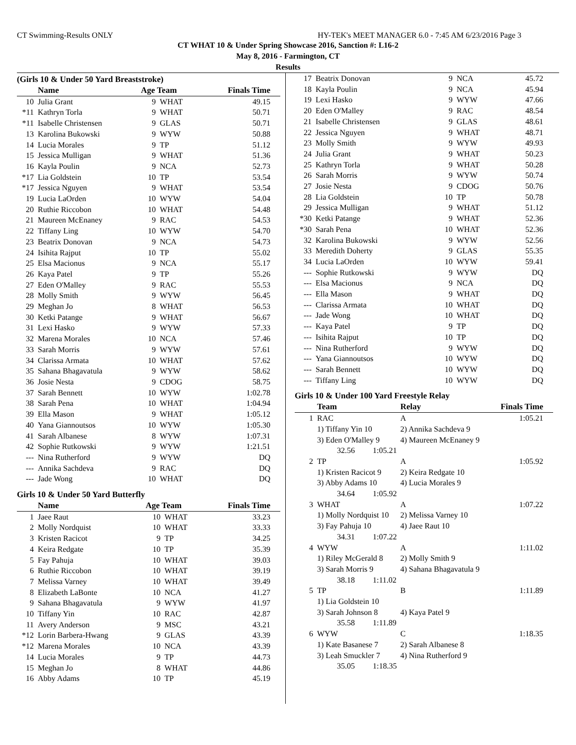CT Swimming-Results ONLY HY-TEK's MEET MANAGER 6.0 - 7:45 AM 6/23/2016 Page 3
CT WHAT 10 & Under Spring Showcase 2016, Sanction #: L16-2
May 8, 2016 - Farmington, CT
Results
(Girls 10 & Under 50 Yard Breaststroke)
| | Name | Age Team | | Finals Time |
| --- | --- | --- | --- | --- |
| 10 | Julia Grant | 9 | WHAT | 49.15 |
| *11 | Kathryn Torla | 9 | WHAT | 50.71 |
| *11 | Isabelle Christensen | 9 | GLAS | 50.71 |
| 13 | Karolina Bukowski | 9 | WYW | 50.88 |
| 14 | Lucia Morales | 9 | TP | 51.12 |
| 15 | Jessica Mulligan | 9 | WHAT | 51.36 |
| 16 | Kayla Poulin | 9 | NCA | 52.73 |
| *17 | Lia Goldstein | 10 | TP | 53.54 |
| *17 | Jessica Nguyen | 9 | WHAT | 53.54 |
| 19 | Lucia LaOrden | 10 | WYW | 54.04 |
| 20 | Ruthie Riccobon | 10 | WHAT | 54.48 |
| 21 | Maureen McEnaney | 9 | RAC | 54.53 |
| 22 | Tiffany Ling | 10 | WYW | 54.70 |
| 23 | Beatrix Donovan | 9 | NCA | 54.73 |
| 24 | Isihita Rajput | 10 | TP | 55.02 |
| 25 | Elsa Macionus | 9 | NCA | 55.17 |
| 26 | Kaya Patel | 9 | TP | 55.26 |
| 27 | Eden O'Malley | 9 | RAC | 55.53 |
| 28 | Molly Smith | 9 | WYW | 56.45 |
| 29 | Meghan Jo | 8 | WHAT | 56.53 |
| 30 | Ketki Patange | 9 | WHAT | 56.67 |
| 31 | Lexi Hasko | 9 | WYW | 57.33 |
| 32 | Marena Morales | 10 | NCA | 57.46 |
| 33 | Sarah Morris | 9 | WYW | 57.61 |
| 34 | Clarissa Armata | 10 | WHAT | 57.62 |
| 35 | Sahana Bhagavatula | 9 | WYW | 58.62 |
| 36 | Josie Nesta | 9 | CDOG | 58.75 |
| 37 | Sarah Bennett | 10 | WYW | 1:02.78 |
| 38 | Sarah Pena | 10 | WHAT | 1:04.94 |
| 39 | Ella Mason | 9 | WHAT | 1:05.12 |
| 40 | Yana Giannoutsos | 10 | WYW | 1:05.30 |
| 41 | Sarah Albanese | 8 | WYW | 1:07.31 |
| 42 | Sophie Rutkowski | 9 | WYW | 1:21.51 |
| --- | Nina Rutherford | 9 | WYW | DQ |
| --- | Annika Sachdeva | 9 | RAC | DQ |
| --- | Jade Wong | 10 | WHAT | DQ |
Girls 10 & Under 50 Yard Butterfly
| | Name | Age Team | | Finals Time |
| --- | --- | --- | --- | --- |
| 1 | Jaee Raut | 10 | WHAT | 33.23 |
| 2 | Molly Nordquist | 10 | WHAT | 33.33 |
| 3 | Kristen Racicot | 9 | TP | 34.25 |
| 4 | Keira Redgate | 10 | TP | 35.39 |
| 5 | Fay Pahuja | 10 | WHAT | 39.03 |
| 6 | Ruthie Riccobon | 10 | WHAT | 39.19 |
| 7 | Melissa Varney | 10 | WHAT | 39.49 |
| 8 | Elizabeth LaBonte | 10 | NCA | 41.27 |
| 9 | Sahana Bhagavatula | 9 | WYW | 41.97 |
| 10 | Tiffany Yin | 10 | RAC | 42.87 |
| 11 | Avery Anderson | 9 | MSC | 43.21 |
| *12 | Lorin Barbera-Hwang | 9 | GLAS | 43.39 |
| *12 | Marena Morales | 10 | NCA | 43.39 |
| 14 | Lucia Morales | 9 | TP | 44.73 |
| 15 | Meghan Jo | 8 | WHAT | 44.86 |
| 16 | Abby Adams | 10 | TP | 45.19 |
| 17 | Beatrix Donovan | 9 | NCA | 45.72 |
| 18 | Kayla Poulin | 9 | NCA | 45.94 |
| 19 | Lexi Hasko | 9 | WYW | 47.66 |
| 20 | Eden O'Malley | 9 | RAC | 48.54 |
| 21 | Isabelle Christensen | 9 | GLAS | 48.61 |
| 22 | Jessica Nguyen | 9 | WHAT | 48.71 |
| 23 | Molly Smith | 9 | WYW | 49.93 |
| 24 | Julia Grant | 9 | WHAT | 50.23 |
| 25 | Kathryn Torla | 9 | WHAT | 50.28 |
| 26 | Sarah Morris | 9 | WYW | 50.74 |
| 27 | Josie Nesta | 9 | CDOG | 50.76 |
| 28 | Lia Goldstein | 10 | TP | 50.78 |
| 29 | Jessica Mulligan | 9 | WHAT | 51.12 |
| *30 | Ketki Patange | 9 | WHAT | 52.36 |
| *30 | Sarah Pena | 10 | WHAT | 52.36 |
| 32 | Karolina Bukowski | 9 | WYW | 52.56 |
| 33 | Meredith Doherty | 9 | GLAS | 55.35 |
| 34 | Lucia LaOrden | 10 | WYW | 59.41 |
| --- | Sophie Rutkowski | 9 | WYW | DQ |
| --- | Elsa Macionus | 9 | NCA | DQ |
| --- | Ella Mason | 9 | WHAT | DQ |
| --- | Clarissa Armata | 10 | WHAT | DQ |
| --- | Jade Wong | 10 | WHAT | DQ |
| --- | Kaya Patel | 9 | TP | DQ |
| --- | Isihita Rajput | 10 | TP | DQ |
| --- | Nina Rutherford | 9 | WYW | DQ |
| --- | Yana Giannoutsos | 10 | WYW | DQ |
| --- | Sarah Bennett | 10 | WYW | DQ |
| --- | Tiffany Ling | 10 | WYW | DQ |
Girls 10 & Under 100 Yard Freestyle Relay
| | Team | Relay | Finals Time |
| --- | --- | --- | --- |
| 1 | RAC | A | 1:05.21 |
| | 1) Tiffany Yin 10 | 2) Annika Sachdeva 9 | |
| | 3) Eden O'Malley 9 | 4) Maureen McEnaney 9 | |
| | 32.56 1:05.21 | | |
| 2 | TP | A | 1:05.92 |
| | 1) Kristen Racicot 9 | 2) Keira Redgate 10 | |
| | 3) Abby Adams 10 | 4) Lucia Morales 9 | |
| | 34.64 1:05.92 | | |
| 3 | WHAT | A | 1:07.22 |
| | 1) Molly Nordquist 10 | 2) Melissa Varney 10 | |
| | 3) Fay Pahuja 10 | 4) Jaee Raut 10 | |
| | 34.31 1:07.22 | | |
| 4 | WYW | A | 1:11.02 |
| | 1) Riley McGerald 8 | 2) Molly Smith 9 | |
| | 3) Sarah Morris 9 | 4) Sahana Bhagavatula 9 | |
| | 38.18 1:11.02 | | |
| 5 | TP | B | 1:11.89 |
| | 1) Lia Goldstein 10 | | |
| | 3) Sarah Johnson 8 | 4) Kaya Patel 9 | |
| | 35.58 1:11.89 | | |
| 6 | WYW | C | 1:18.35 |
| | 1) Kate Basanese 7 | 2) Sarah Albanese 8 | |
| | 3) Leah Smuckler 7 | 4) Nina Rutherford 9 | |
| | 35.05 1:18.35 | | |